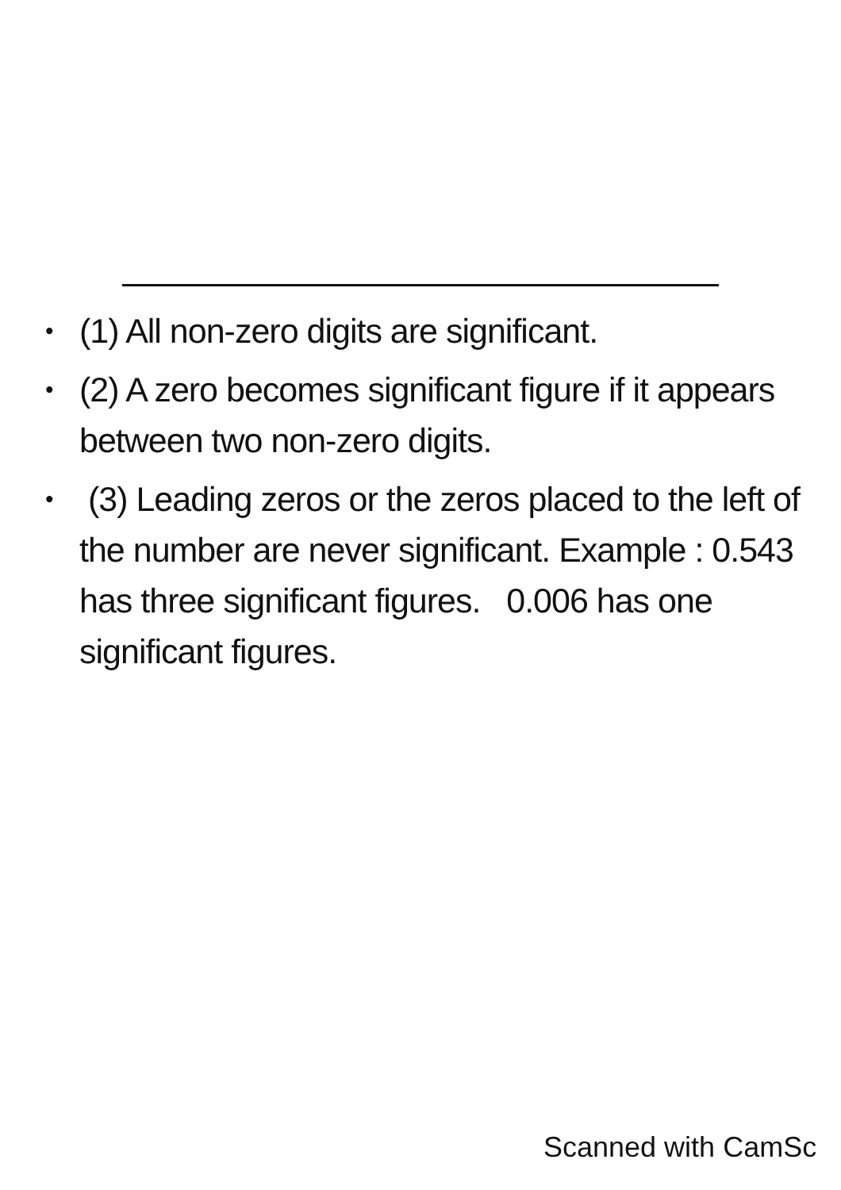• (1) All non-zero digits are significant.
• (2) A zero becomes significant figure if it appears between two non-zero digits.
• (3) Leading zeros or the zeros placed to the left of the number are never significant. Example : 0.543 has three significant figures. 0.006 has one significant figures.
Scanned with CamSc